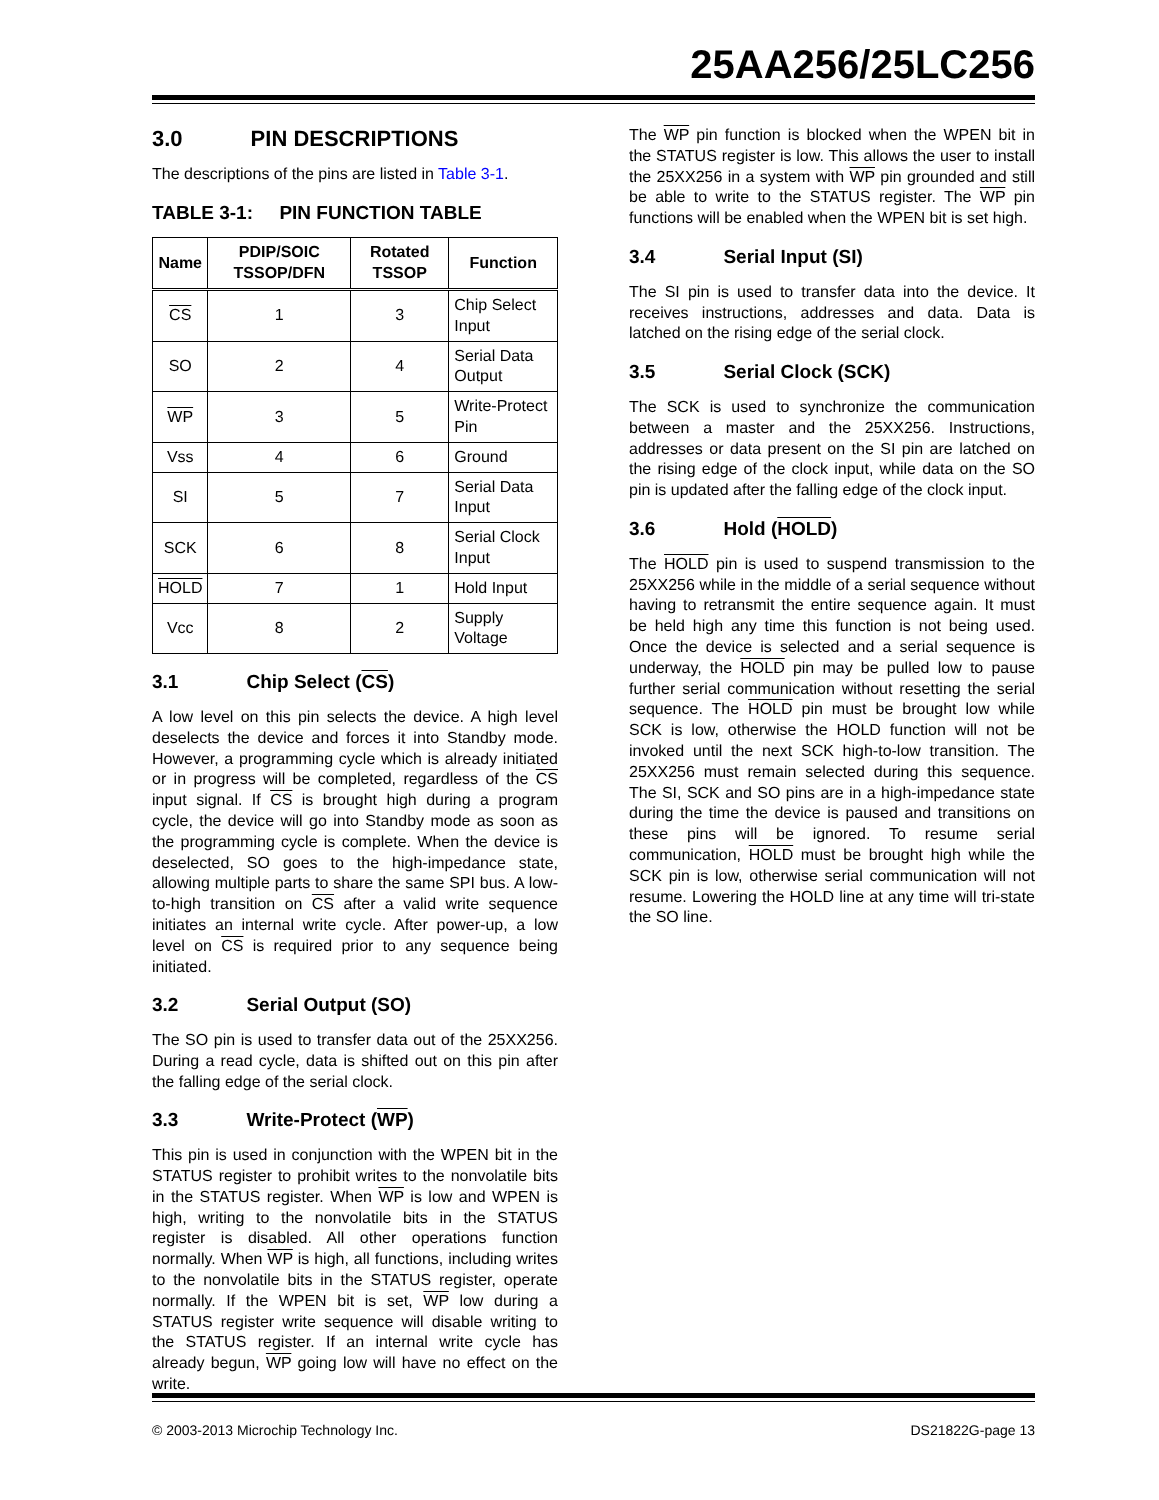25AA256/25LC256
3.0 PIN DESCRIPTIONS
The descriptions of the pins are listed in Table 3-1.
TABLE 3-1: PIN FUNCTION TABLE
| Name | PDIP/SOIC TSSOP/DFN | Rotated TSSOP | Function |
| --- | --- | --- | --- |
| CS | 1 | 3 | Chip Select Input |
| SO | 2 | 4 | Serial Data Output |
| WP | 3 | 5 | Write-Protect Pin |
| Vss | 4 | 6 | Ground |
| SI | 5 | 7 | Serial Data Input |
| SCK | 6 | 8 | Serial Clock Input |
| HOLD | 7 | 1 | Hold Input |
| Vcc | 8 | 2 | Supply Voltage |
3.1 Chip Select (CS)
A low level on this pin selects the device. A high level deselects the device and forces it into Standby mode. However, a programming cycle which is already initiated or in progress will be completed, regardless of the CS input signal. If CS is brought high during a program cycle, the device will go into Standby mode as soon as the programming cycle is complete. When the device is deselected, SO goes to the high-impedance state, allowing multiple parts to share the same SPI bus. A low-to-high transition on CS after a valid write sequence initiates an internal write cycle. After power-up, a low level on CS is required prior to any sequence being initiated.
3.2 Serial Output (SO)
The SO pin is used to transfer data out of the 25XX256. During a read cycle, data is shifted out on this pin after the falling edge of the serial clock.
3.3 Write-Protect (WP)
This pin is used in conjunction with the WPEN bit in the STATUS register to prohibit writes to the nonvolatile bits in the STATUS register. When WP is low and WPEN is high, writing to the nonvolatile bits in the STATUS register is disabled. All other operations function normally. When WP is high, all functions, including writes to the nonvolatile bits in the STATUS register, operate normally. If the WPEN bit is set, WP low during a STATUS register write sequence will disable writing to the STATUS register. If an internal write cycle has already begun, WP going low will have no effect on the write.
The WP pin function is blocked when the WPEN bit in the STATUS register is low. This allows the user to install the 25XX256 in a system with WP pin grounded and still be able to write to the STATUS register. The WP pin functions will be enabled when the WPEN bit is set high.
3.4 Serial Input (SI)
The SI pin is used to transfer data into the device. It receives instructions, addresses and data. Data is latched on the rising edge of the serial clock.
3.5 Serial Clock (SCK)
The SCK is used to synchronize the communication between a master and the 25XX256. Instructions, addresses or data present on the SI pin are latched on the rising edge of the clock input, while data on the SO pin is updated after the falling edge of the clock input.
3.6 Hold (HOLD)
The HOLD pin is used to suspend transmission to the 25XX256 while in the middle of a serial sequence without having to retransmit the entire sequence again. It must be held high any time this function is not being used. Once the device is selected and a serial sequence is underway, the HOLD pin may be pulled low to pause further serial communication without resetting the serial sequence. The HOLD pin must be brought low while SCK is low, otherwise the HOLD function will not be invoked until the next SCK high-to-low transition. The 25XX256 must remain selected during this sequence. The SI, SCK and SO pins are in a high-impedance state during the time the device is paused and transitions on these pins will be ignored. To resume serial communication, HOLD must be brought high while the SCK pin is low, otherwise serial communication will not resume. Lowering the HOLD line at any time will tri-state the SO line.
© 2003-2013 Microchip Technology Inc. DS21822G-page 13